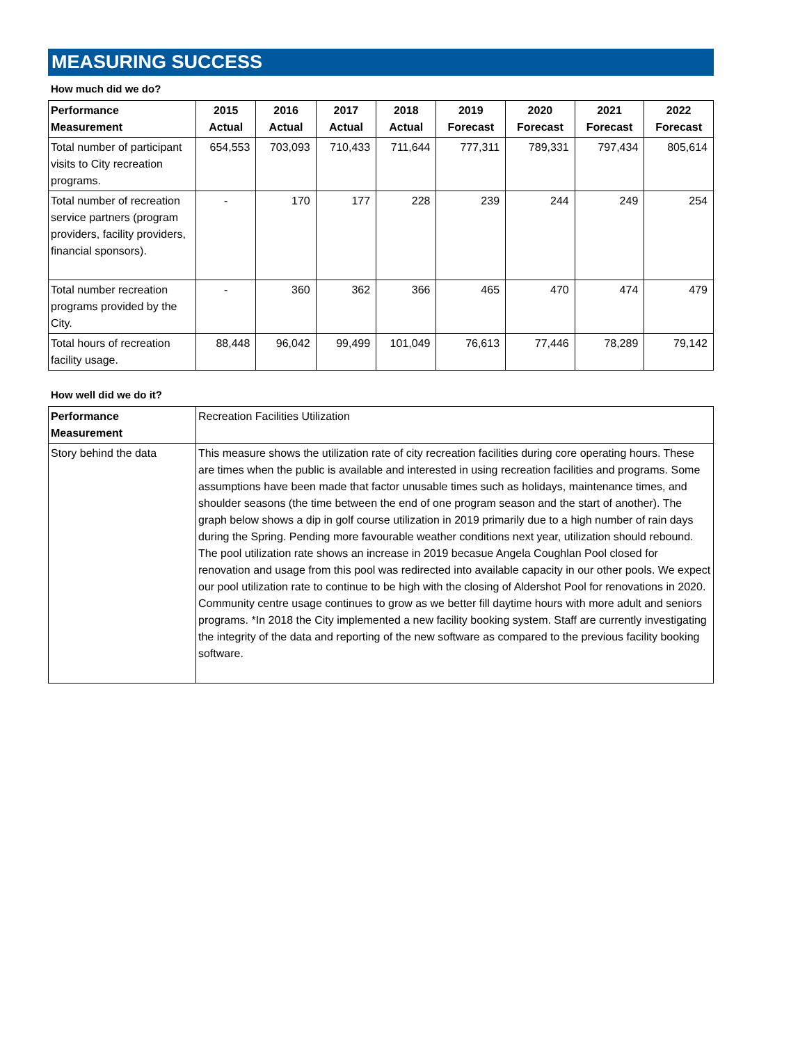MEASURING SUCCESS
How much did we do?
| Performance Measurement | 2015 Actual | 2016 Actual | 2017 Actual | 2018 Actual | 2019 Forecast | 2020 Forecast | 2021 Forecast | 2022 Forecast |
| --- | --- | --- | --- | --- | --- | --- | --- | --- |
| Total number of participant visits to City recreation programs. | 654,553 | 703,093 | 710,433 | 711,644 | 777,311 | 789,331 | 797,434 | 805,614 |
| Total number of recreation service partners (program providers, facility providers, financial sponsors). | - | 170 | 177 | 228 | 239 | 244 | 249 | 254 |
| Total number recreation programs provided by the City. | - | 360 | 362 | 366 | 465 | 470 | 474 | 479 |
| Total hours of recreation facility usage. | 88,448 | 96,042 | 99,499 | 101,049 | 76,613 | 77,446 | 78,289 | 79,142 |
How well did we do it?
| Performance Measurement | Recreation Facilities Utilization |
| Story behind the data | This measure shows the utilization rate of city recreation facilities during core operating hours. These are times when the public is available and interested in using recreation facilities and programs. Some assumptions have been made that factor unusable times such as holidays, maintenance times, and shoulder seasons (the time between the end of one program season and the start of another). The graph below shows a dip in golf course utilization in 2019 primarily due to a high number of rain days during the Spring. Pending more favourable weather conditions next year, utilization should rebound. The pool utilization rate shows an increase in 2019 becasue Angela Coughlan Pool closed for renovation and usage from this pool was redirected into available capacity in our other pools. We expect our pool utilization rate to continue to be high with the closing of Aldershot Pool for renovations in 2020. Community centre usage continues to grow as we better fill daytime hours with more adult and seniors programs. *In 2018 the City implemented a new facility booking system. Staff are currently investigating the integrity of the data and reporting of the new software as compared to the previous facility booking software. |